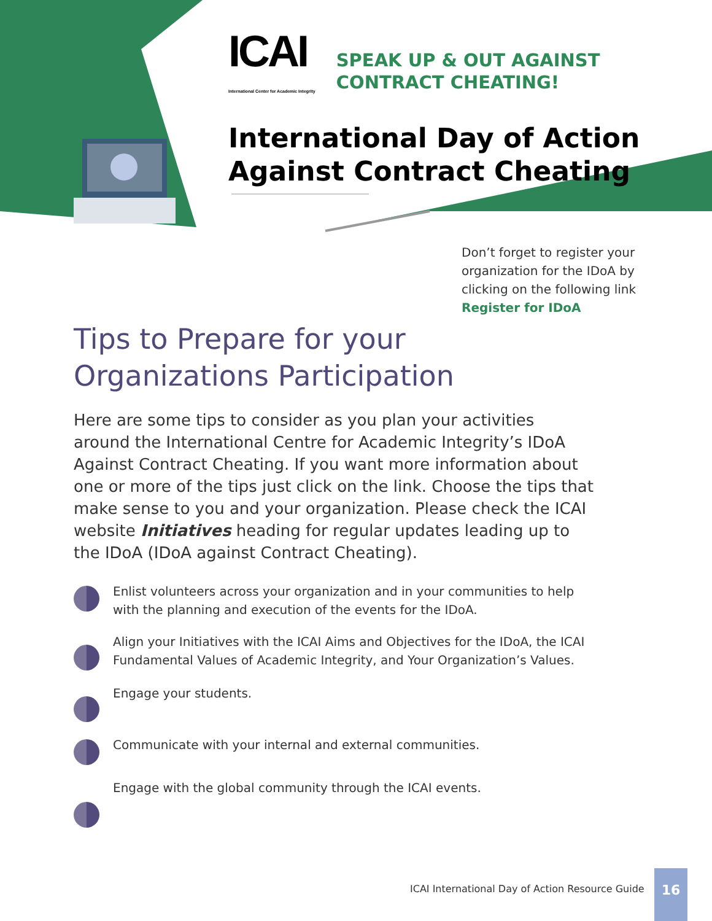ICAI
International Center for Academic Integrity
SPEAK UP & OUT AGAINST
CONTRACT CHEATING!
International Day of Action Against Contract Cheating
Don’t forget to register your
organization for the IDoA by
clicking on the following link
Register for IDoA
Tips to Prepare for your Organizations Participation
Here are some tips to consider as you plan your activities around the International Centre for Academic Integrity’s IDoA Against Contract Cheating. If you want more information about one or more of the tips just click on the link. Choose the tips that make sense to you and your organization. Please check the ICAI website Initiatives heading for regular updates leading up to the IDoA (IDoA against Contract Cheating).
Enlist volunteers across your organization and in your communities to help with the planning and execution of the events for the IDoA.
Align your Initiatives with the ICAI Aims and Objectives for the IDoA, the ICAI Fundamental Values of Academic Integrity, and Your Organization’s Values.
Engage your students.
Communicate with your internal and external communities.
Engage with the global community through the ICAI events.
ICAI International Day of Action Resource Guide
16